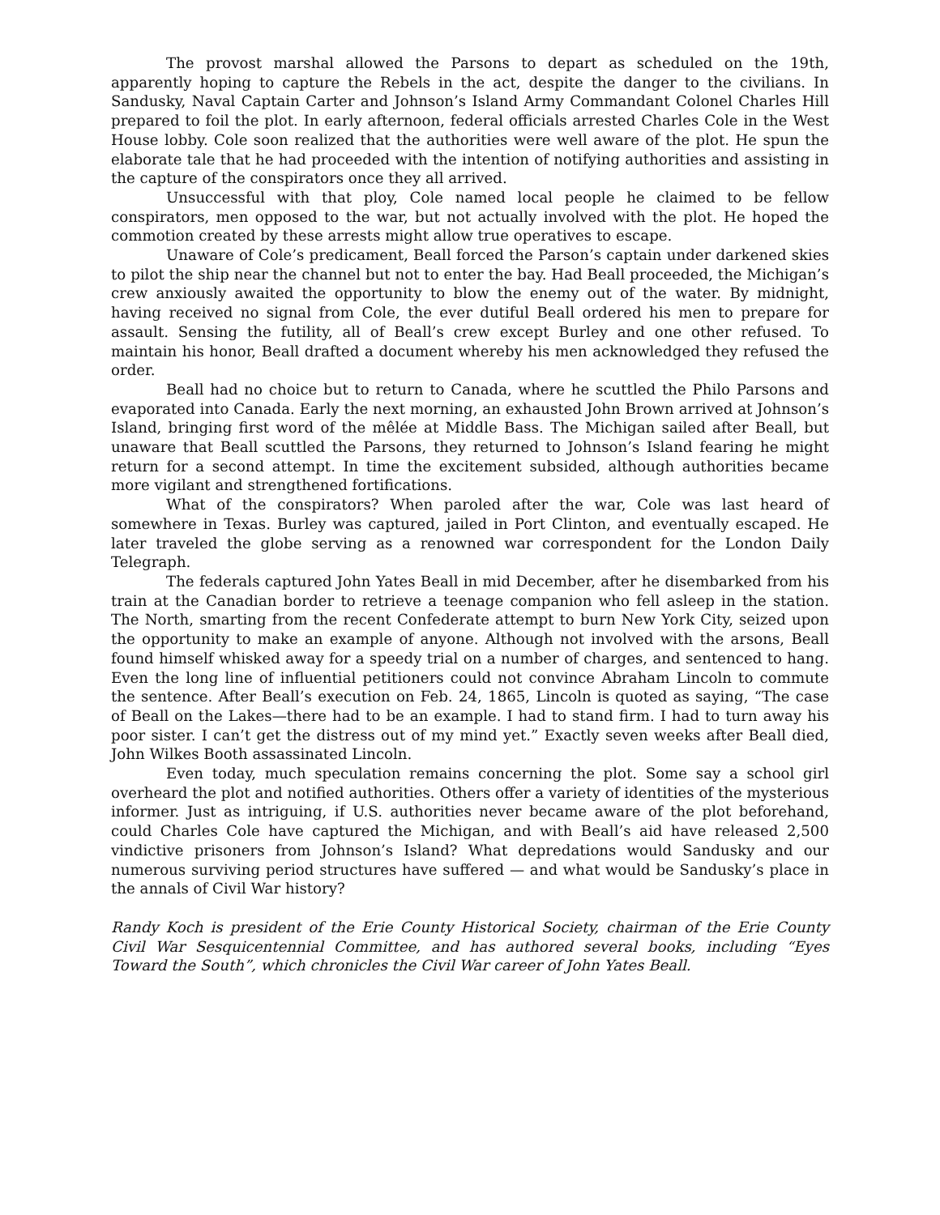The provost marshal allowed the Parsons to depart as scheduled on the 19th, apparently hoping to capture the Rebels in the act, despite the danger to the civilians. In Sandusky, Naval Captain Carter and Johnson’s Island Army Commandant Colonel Charles Hill prepared to foil the plot. In early afternoon, federal officials arrested Charles Cole in the West House lobby. Cole soon realized that the authorities were well aware of the plot. He spun the elaborate tale that he had proceeded with the intention of notifying authorities and assisting in the capture of the conspirators once they all arrived.
Unsuccessful with that ploy, Cole named local people he claimed to be fellow conspirators, men opposed to the war, but not actually involved with the plot. He hoped the commotion created by these arrests might allow true operatives to escape.
Unaware of Cole’s predicament, Beall forced the Parson’s captain under darkened skies to pilot the ship near the channel but not to enter the bay. Had Beall proceeded, the Michigan’s crew anxiously awaited the opportunity to blow the enemy out of the water. By midnight, having received no signal from Cole, the ever dutiful Beall ordered his men to prepare for assault. Sensing the futility, all of Beall’s crew except Burley and one other refused. To maintain his honor, Beall drafted a document whereby his men acknowledged they refused the order.
Beall had no choice but to return to Canada, where he scuttled the Philo Parsons and evaporated into Canada. Early the next morning, an exhausted John Brown arrived at Johnson’s Island, bringing first word of the mêlée at Middle Bass. The Michigan sailed after Beall, but unaware that Beall scuttled the Parsons, they returned to Johnson’s Island fearing he might return for a second attempt. In time the excitement subsided, although authorities became more vigilant and strengthened fortifications.
What of the conspirators? When paroled after the war, Cole was last heard of somewhere in Texas. Burley was captured, jailed in Port Clinton, and eventually escaped. He later traveled the globe serving as a renowned war correspondent for the London Daily Telegraph.
The federals captured John Yates Beall in mid December, after he disembarked from his train at the Canadian border to retrieve a teenage companion who fell asleep in the station. The North, smarting from the recent Confederate attempt to burn New York City, seized upon the opportunity to make an example of anyone. Although not involved with the arsons, Beall found himself whisked away for a speedy trial on a number of charges, and sentenced to hang. Even the long line of influential petitioners could not convince Abraham Lincoln to commute the sentence. After Beall’s execution on Feb. 24, 1865, Lincoln is quoted as saying, “The case of Beall on the Lakes—there had to be an example. I had to stand firm. I had to turn away his poor sister. I can’t get the distress out of my mind yet.” Exactly seven weeks after Beall died, John Wilkes Booth assassinated Lincoln.
Even today, much speculation remains concerning the plot. Some say a school girl overheard the plot and notified authorities. Others offer a variety of identities of the mysterious informer. Just as intriguing, if U.S. authorities never became aware of the plot beforehand, could Charles Cole have captured the Michigan, and with Beall’s aid have released 2,500 vindictive prisoners from Johnson’s Island? What depredations would Sandusky and our numerous surviving period structures have suffered — and what would be Sandusky’s place in the annals of Civil War history?
Randy Koch is president of the Erie County Historical Society, chairman of the Erie County Civil War Sesquicentennial Committee, and has authored several books, including “Eyes Toward the South”, which chronicles the Civil War career of John Yates Beall.